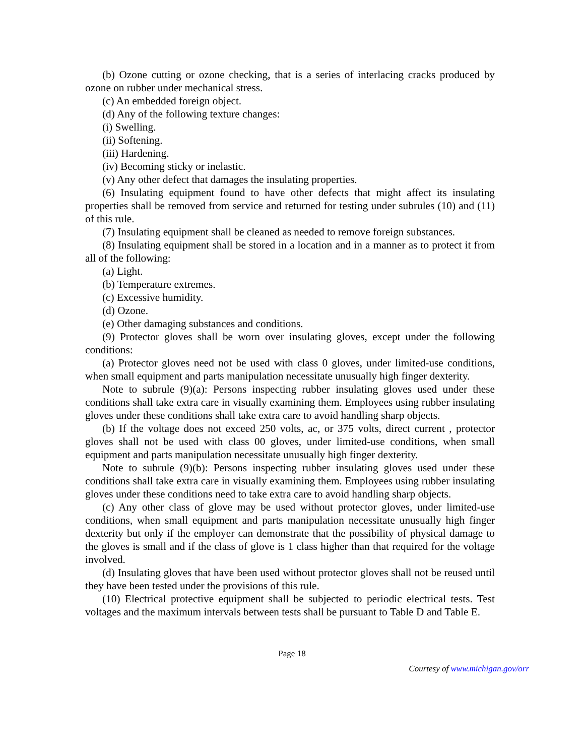(b) Ozone cutting or ozone checking, that is a series of interlacing cracks produced by ozone on rubber under mechanical stress.
(c) An embedded foreign object.
(d) Any of the following texture changes:
(i) Swelling.
(ii) Softening.
(iii) Hardening.
(iv) Becoming sticky or inelastic.
(v) Any other defect that damages the insulating properties.
(6) Insulating equipment found to have other defects that might affect its insulating properties shall be removed from service and returned for testing under subrules (10) and (11) of this rule.
(7) Insulating equipment shall be cleaned as needed to remove foreign substances.
(8) Insulating equipment shall be stored in a location and in a manner as to protect it from all of the following:
(a) Light.
(b) Temperature extremes.
(c) Excessive humidity.
(d) Ozone.
(e) Other damaging substances and conditions.
(9) Protector gloves shall be worn over insulating gloves, except under the following conditions:
(a) Protector gloves need not be used with class 0 gloves, under limited-use conditions, when small equipment and parts manipulation necessitate unusually high finger dexterity.
Note to subrule (9)(a): Persons inspecting rubber insulating gloves used under these conditions shall take extra care in visually examining them. Employees using rubber insulating gloves under these conditions shall take extra care to avoid handling sharp objects.
(b) If the voltage does not exceed 250 volts, ac, or 375 volts, direct current , protector gloves shall not be used with class 00 gloves, under limited-use conditions, when small equipment and parts manipulation necessitate unusually high finger dexterity.
Note to subrule (9)(b): Persons inspecting rubber insulating gloves used under these conditions shall take extra care in visually examining them. Employees using rubber insulating gloves under these conditions need to take extra care to avoid handling sharp objects.
(c) Any other class of glove may be used without protector gloves, under limited-use conditions, when small equipment and parts manipulation necessitate unusually high finger dexterity but only if the employer can demonstrate that the possibility of physical damage to the gloves is small and if the class of glove is 1 class higher than that required for the voltage involved.
(d) Insulating gloves that have been used without protector gloves shall not be reused until they have been tested under the provisions of this rule.
(10) Electrical protective equipment shall be subjected to periodic electrical tests. Test voltages and the maximum intervals between tests shall be pursuant to Table D and Table E.
Page 18
Courtesy of www.michigan.gov/orr